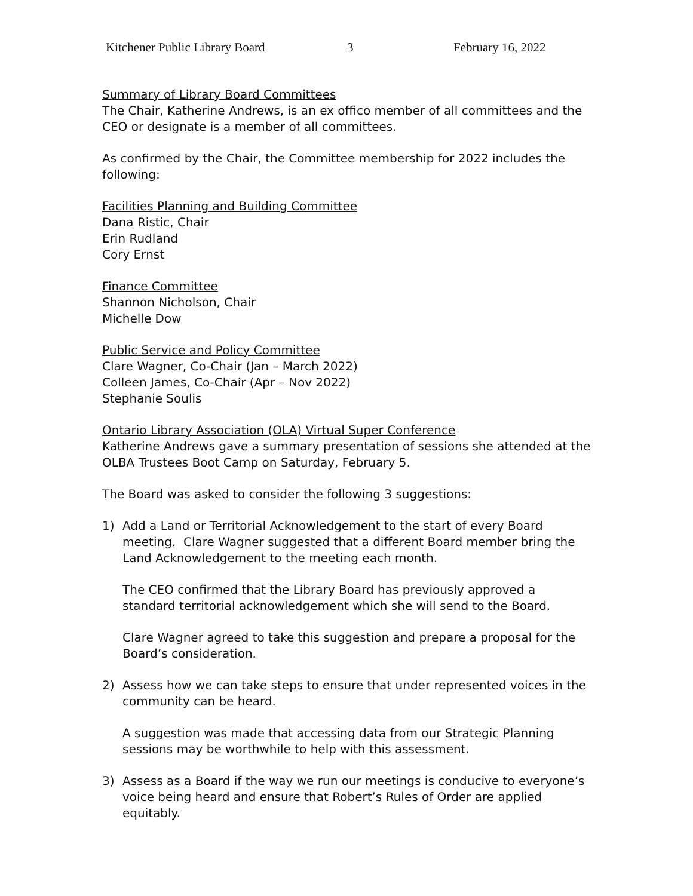Kitchener Public Library Board 3 February 16, 2022
Summary of Library Board Committees
The Chair, Katherine Andrews, is an ex offico member of all committees and the CEO or designate is a member of all committees.
As confirmed by the Chair, the Committee membership for 2022 includes the following:
Facilities Planning and Building Committee
Dana Ristic, Chair
Erin Rudland
Cory Ernst
Finance Committee
Shannon Nicholson, Chair
Michelle Dow
Public Service and Policy Committee
Clare Wagner, Co-Chair (Jan – March 2022)
Colleen James, Co-Chair (Apr – Nov 2022)
Stephanie Soulis
Ontario Library Association (OLA) Virtual Super Conference
Katherine Andrews gave a summary presentation of sessions she attended at the OLBA Trustees Boot Camp on Saturday, February 5.
The Board was asked to consider the following 3 suggestions:
1) Add a Land or Territorial Acknowledgement to the start of every Board meeting. Clare Wagner suggested that a different Board member bring the Land Acknowledgement to the meeting each month.
The CEO confirmed that the Library Board has previously approved a standard territorial acknowledgement which she will send to the Board.
Clare Wagner agreed to take this suggestion and prepare a proposal for the Board’s consideration.
2) Assess how we can take steps to ensure that under represented voices in the community can be heard.
A suggestion was made that accessing data from our Strategic Planning sessions may be worthwhile to help with this assessment.
3) Assess as a Board if the way we run our meetings is conducive to everyone’s voice being heard and ensure that Robert’s Rules of Order are applied equitably.